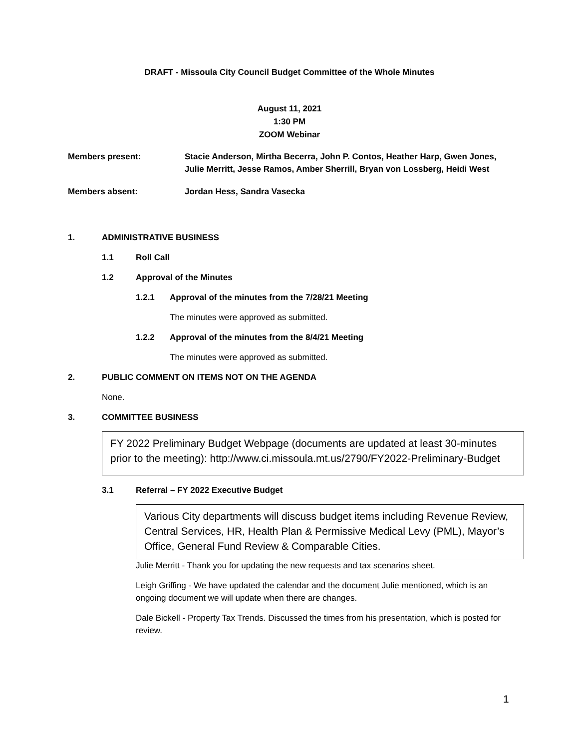DRAFT - Missoula City Council Budget Committee of the Whole Minutes
August 11, 2021
1:30 PM
ZOOM Webinar
Members present: Stacie Anderson, Mirtha Becerra, John P. Contos, Heather Harp, Gwen Jones, Julie Merritt, Jesse Ramos, Amber Sherrill, Bryan von Lossberg, Heidi West
Members absent: Jordan Hess, Sandra Vasecka
1.
ADMINISTRATIVE BUSINESS
1.1
Roll Call
1.2
Approval of the Minutes
1.2.1
Approval of the minutes from the 7/28/21 Meeting
The minutes were approved as submitted.
1.2.2
Approval of the minutes from the 8/4/21 Meeting
The minutes were approved as submitted.
2.
PUBLIC COMMENT ON ITEMS NOT ON THE AGENDA
None.
3.
COMMITTEE BUSINESS
FY 2022 Preliminary Budget Webpage (documents are updated at least 30-minutes prior to the meeting): http://www.ci.missoula.mt.us/2790/FY2022-Preliminary-Budget
3.1
Referral – FY 2022 Executive Budget
Various City departments will discuss budget items including Revenue Review, Central Services, HR, Health Plan & Permissive Medical Levy (PML), Mayor’s Office, General Fund Review & Comparable Cities.
Julie Merritt - Thank you for updating the new requests and tax scenarios sheet.
Leigh Griffing - We have updated the calendar and the document Julie mentioned, which is an ongoing document we will update when there are changes.
Dale Bickell - Property Tax Trends. Discussed the times from his presentation, which is posted for review.
1